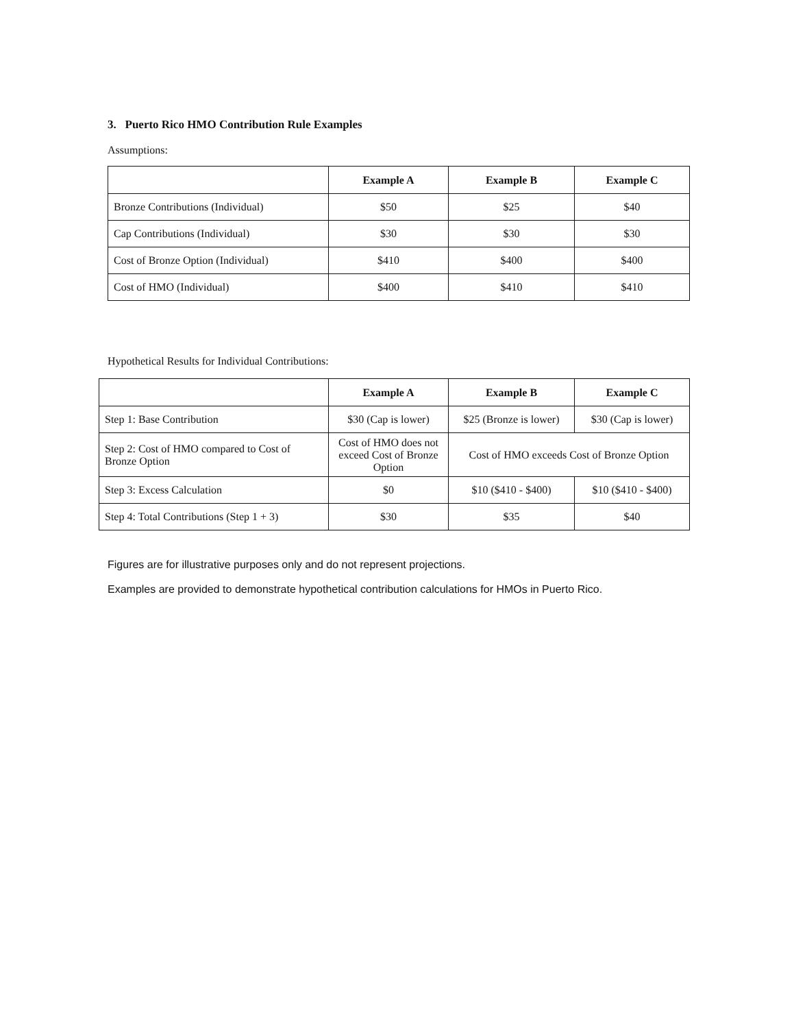3. Puerto Rico HMO Contribution Rule Examples
Assumptions:
| | Example A | Example B | Example C |
| --- | --- | --- | --- |
| Bronze Contributions (Individual) | $50 | $25 | $40 |
| Cap Contributions (Individual) | $30 | $30 | $30 |
| Cost of Bronze Option (Individual) | $410 | $400 | $400 |
| Cost of HMO (Individual) | $400 | $410 | $410 |
Hypothetical Results for Individual Contributions:
| | Example A | Example B | Example C |
| --- | --- | --- | --- |
| Step 1: Base Contribution | $30 (Cap is lower) | $25 (Bronze is lower) | $30 (Cap is lower) |
| Step 2: Cost of HMO compared to Cost of Bronze Option | Cost of HMO does not exceed Cost of Bronze Option | Cost of HMO exceeds Cost of Bronze Option | |
| Step 3: Excess Calculation | $0 | $10 ($410 - $400) | $10 ($410 - $400) |
| Step 4: Total Contributions (Step 1 + 3) | $30 | $35 | $40 |
Figures are for illustrative purposes only and do not represent projections.
Examples are provided to demonstrate hypothetical contribution calculations for HMOs in Puerto Rico.